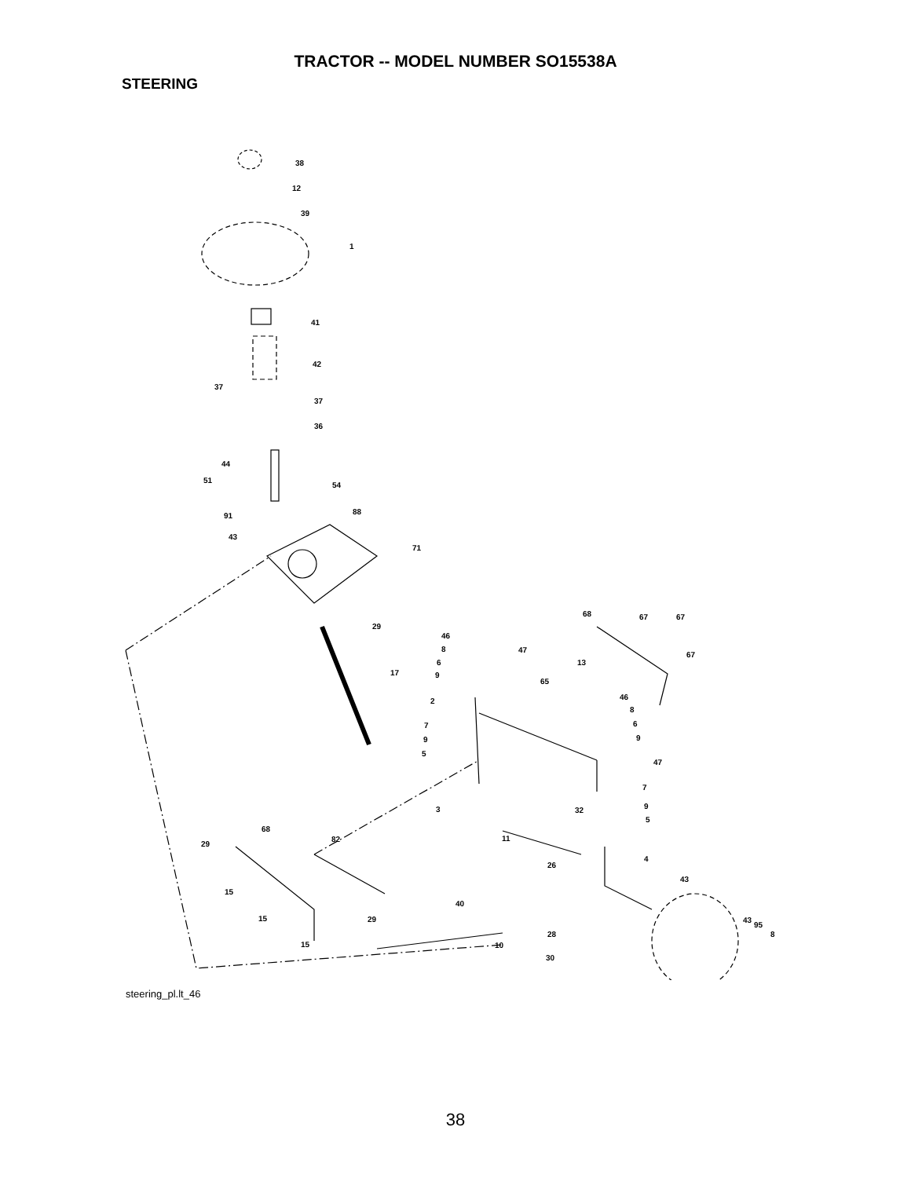TRACTOR -- MODEL NUMBER SO15538A
STEERING
38
12
39
1
41
42
37
37
36
44
51
54
91 88
43
71
29
17
68 67 67
67
46
8 47
6 13
9
65
46 2
8
6 7
9 9
5
47
7
3 32 9
5
68
82
29
11
4
26
43
15
40
15 29 43
95
8 28
10 15
30
steering_pl.lt_46
38